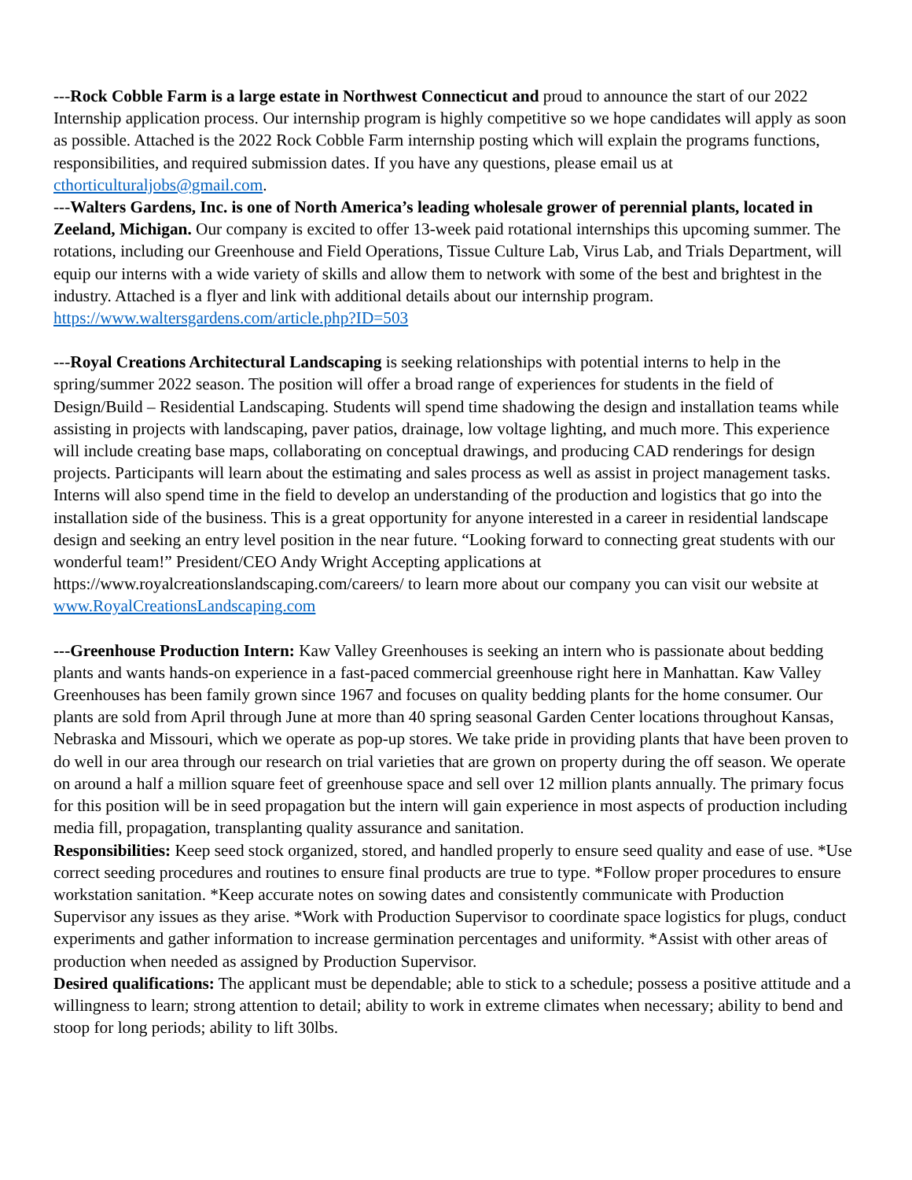---Rock Cobble Farm is a large estate in Northwest Connecticut and proud to announce the start of our 2022 Internship application process. Our internship program is highly competitive so we hope candidates will apply as soon as possible. Attached is the 2022 Rock Cobble Farm internship posting which will explain the programs functions, responsibilities, and required submission dates. If you have any questions, please email us at cthorticulturaljobs@gmail.com.
---Walters Gardens, Inc. is one of North America’s leading wholesale grower of perennial plants, located in Zeeland, Michigan. Our company is excited to offer 13-week paid rotational internships this upcoming summer. The rotations, including our Greenhouse and Field Operations, Tissue Culture Lab, Virus Lab, and Trials Department, will equip our interns with a wide variety of skills and allow them to network with some of the best and brightest in the industry. Attached is a flyer and link with additional details about our internship program. https://www.waltersgardens.com/article.php?ID=503
---Royal Creations Architectural Landscaping is seeking relationships with potential interns to help in the spring/summer 2022 season. The position will offer a broad range of experiences for students in the field of Design/Build – Residential Landscaping. Students will spend time shadowing the design and installation teams while assisting in projects with landscaping, paver patios, drainage, low voltage lighting, and much more. This experience will include creating base maps, collaborating on conceptual drawings, and producing CAD renderings for design projects. Participants will learn about the estimating and sales process as well as assist in project management tasks. Interns will also spend time in the field to develop an understanding of the production and logistics that go into the installation side of the business. This is a great opportunity for anyone interested in a career in residential landscape design and seeking an entry level position in the near future. “Looking forward to connecting great students with our wonderful team!” President/CEO Andy Wright Accepting applications at https://www.royalcreationslandscaping.com/careers/ to learn more about our company you can visit our website at www.RoyalCreationsLandscaping.com
---Greenhouse Production Intern: Kaw Valley Greenhouses is seeking an intern who is passionate about bedding plants and wants hands-on experience in a fast-paced commercial greenhouse right here in Manhattan. Kaw Valley Greenhouses has been family grown since 1967 and focuses on quality bedding plants for the home consumer. Our plants are sold from April through June at more than 40 spring seasonal Garden Center locations throughout Kansas, Nebraska and Missouri, which we operate as pop-up stores. We take pride in providing plants that have been proven to do well in our area through our research on trial varieties that are grown on property during the off season. We operate on around a half a million square feet of greenhouse space and sell over 12 million plants annually. The primary focus for this position will be in seed propagation but the intern will gain experience in most aspects of production including media fill, propagation, transplanting quality assurance and sanitation.
Responsibilities: Keep seed stock organized, stored, and handled properly to ensure seed quality and ease of use. *Use correct seeding procedures and routines to ensure final products are true to type. *Follow proper procedures to ensure workstation sanitation. *Keep accurate notes on sowing dates and consistently communicate with Production Supervisor any issues as they arise. *Work with Production Supervisor to coordinate space logistics for plugs, conduct experiments and gather information to increase germination percentages and uniformity. *Assist with other areas of production when needed as assigned by Production Supervisor.
Desired qualifications: The applicant must be dependable; able to stick to a schedule; possess a positive attitude and a willingness to learn; strong attention to detail; ability to work in extreme climates when necessary; ability to bend and stoop for long periods; ability to lift 30lbs.